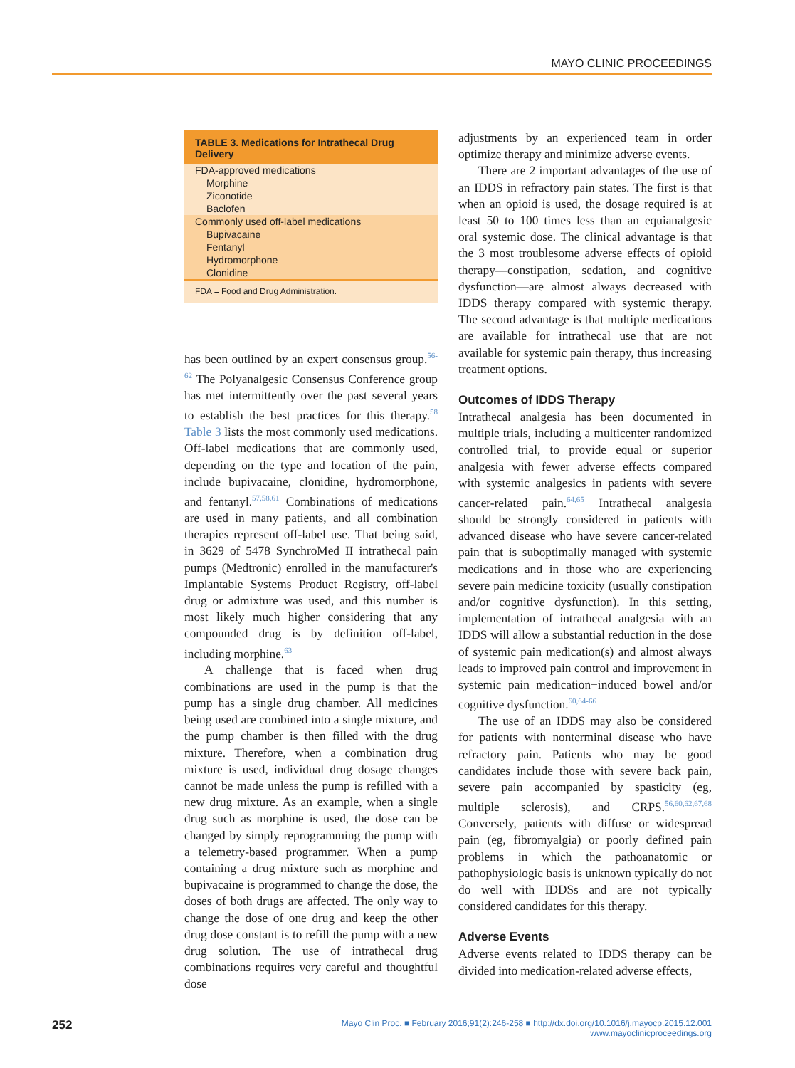MAYO CLINIC PROCEEDINGS
| TABLE 3. Medications for Intrathecal Drug Delivery |
| --- |
| FDA-approved medications |
| Morphine |
| Ziconotide |
| Baclofen |
| Commonly used off-label medications |
| Bupivacaine |
| Fentanyl |
| Hydromorphone |
| Clonidine |
| FDA = Food and Drug Administration. |
has been outlined by an expert consensus group.<sup>56-62</sup> The Polyanalgesic Consensus Conference group has met intermittently over the past several years to establish the best practices for this therapy.<sup>58</sup> Table 3 lists the most commonly used medications. Off-label medications that are commonly used, depending on the type and location of the pain, include bupivacaine, clonidine, hydromorphone, and fentanyl.<sup>57,58,61</sup> Combinations of medications are used in many patients, and all combination therapies represent off-label use. That being said, in 3629 of 5478 SynchroMed II intrathecal pain pumps (Medtronic) enrolled in the manufacturer's Implantable Systems Product Registry, off-label drug or admixture was used, and this number is most likely much higher considering that any compounded drug is by definition off-label, including morphine.<sup>63</sup>
A challenge that is faced when drug combinations are used in the pump is that the pump has a single drug chamber. All medicines being used are combined into a single mixture, and the pump chamber is then filled with the drug mixture. Therefore, when a combination drug mixture is used, individual drug dosage changes cannot be made unless the pump is refilled with a new drug mixture. As an example, when a single drug such as morphine is used, the dose can be changed by simply reprogramming the pump with a telemetry-based programmer. When a pump containing a drug mixture such as morphine and bupivacaine is programmed to change the dose, the doses of both drugs are affected. The only way to change the dose of one drug and keep the other drug dose constant is to refill the pump with a new drug solution. The use of intrathecal drug combinations requires very careful and thoughtful dose
adjustments by an experienced team in order optimize therapy and minimize adverse events.
There are 2 important advantages of the use of an IDDS in refractory pain states. The first is that when an opioid is used, the dosage required is at least 50 to 100 times less than an equianalgesic oral systemic dose. The clinical advantage is that the 3 most troublesome adverse effects of opioid therapy—constipation, sedation, and cognitive dysfunction—are almost always decreased with IDDS therapy compared with systemic therapy. The second advantage is that multiple medications are available for intrathecal use that are not available for systemic pain therapy, thus increasing treatment options.
Outcomes of IDDS Therapy
Intrathecal analgesia has been documented in multiple trials, including a multicenter randomized controlled trial, to provide equal or superior analgesia with fewer adverse effects compared with systemic analgesics in patients with severe cancer-related pain.<sup>64,65</sup> Intrathecal analgesia should be strongly considered in patients with advanced disease who have severe cancer-related pain that is suboptimally managed with systemic medications and in those who are experiencing severe pain medicine toxicity (usually constipation and/or cognitive dysfunction). In this setting, implementation of intrathecal analgesia with an IDDS will allow a substantial reduction in the dose of systemic pain medication(s) and almost always leads to improved pain control and improvement in systemic pain medication−induced bowel and/or cognitive dysfunction.<sup>60,64-66</sup>
The use of an IDDS may also be considered for patients with nonterminal disease who have refractory pain. Patients who may be good candidates include those with severe back pain, severe pain accompanied by spasticity (eg, multiple sclerosis), and CRPS.<sup>56,60,62,67,68</sup> Conversely, patients with diffuse or widespread pain (eg, fibromyalgia) or poorly defined pain problems in which the pathoanatomic or pathophysiologic basis is unknown typically do not do well with IDDSs and are not typically considered candidates for this therapy.
Adverse Events
Adverse events related to IDDS therapy can be divided into medication-related adverse effects,
252 Mayo Clin Proc. ■ February 2016;91(2):246-258 ■ http://dx.doi.org/10.1016/j.mayocp.2015.12.001
www.mayoclinicproceedings.org